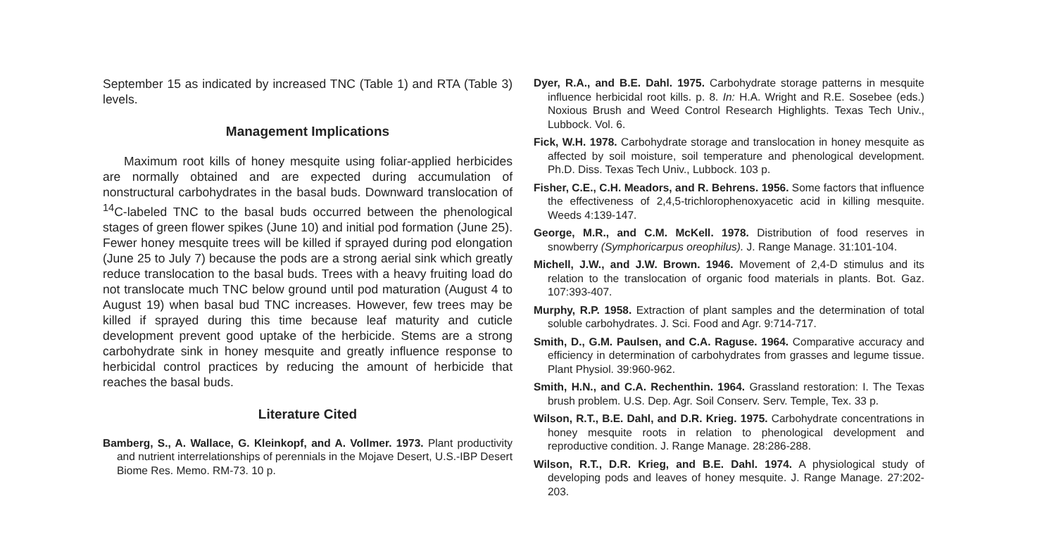September 15 as indicated by increased TNC (Table 1) and RTA (Table 3) levels.
Management Implications
Maximum root kills of honey mesquite using foliar-applied herbicides are normally obtained and are expected during accumulation of nonstructural carbohydrates in the basal buds. Downward translocation of <sup>14</sup>C-labeled TNC to the basal buds occurred between the phenological stages of green flower spikes (June 10) and initial pod formation (June 25). Fewer honey mesquite trees will be killed if sprayed during pod elongation (June 25 to July 7) because the pods are a strong aerial sink which greatly reduce translocation to the basal buds. Trees with a heavy fruiting load do not translocate much TNC below ground until pod maturation (August 4 to August 19) when basal bud TNC increases. However, few trees may be killed if sprayed during this time because leaf maturity and cuticle development prevent good uptake of the herbicide. Stems are a strong carbohydrate sink in honey mesquite and greatly influence response to herbicidal control practices by reducing the amount of herbicide that reaches the basal buds.
Literature Cited
Bamberg, S., A. Wallace, G. Kleinkopf, and A. Vollmer. 1973. Plant productivity and nutrient interrelationships of perennials in the Mojave Desert, U.S.-IBP Desert Biome Res. Memo. RM-73. 10 p.
Dyer, R.A., and B.E. Dahl. 1975. Carbohydrate storage patterns in mesquite influence herbicidal root kills. p. 8. In: H.A. Wright and R.E. Sosebee (eds.) Noxious Brush and Weed Control Research Highlights. Texas Tech Univ., Lubbock. Vol. 6.
Fick, W.H. 1978. Carbohydrate storage and translocation in honey mesquite as affected by soil moisture, soil temperature and phenological development. Ph.D. Diss. Texas Tech Univ., Lubbock. 103 p.
Fisher, C.E., C.H. Meadors, and R. Behrens. 1956. Some factors that influence the effectiveness of 2,4,5-trichlorophenoxyacetic acid in killing mesquite. Weeds 4:139-147.
George, M.R., and C.M. McKell. 1978. Distribution of food reserves in snowberry (Symphoricarpus oreophilus). J. Range Manage. 31:101-104.
Michell, J.W., and J.W. Brown. 1946. Movement of 2,4-D stimulus and its relation to the translocation of organic food materials in plants. Bot. Gaz. 107:393-407.
Murphy, R.P. 1958. Extraction of plant samples and the determination of total soluble carbohydrates. J. Sci. Food and Agr. 9:714-717.
Smith, D., G.M. Paulsen, and C.A. Raguse. 1964. Comparative accuracy and efficiency in determination of carbohydrates from grasses and legume tissue. Plant Physiol. 39:960-962.
Smith, H.N., and C.A. Rechenthin. 1964. Grassland restoration: I. The Texas brush problem. U.S. Dep. Agr. Soil Conserv. Serv. Temple, Tex. 33 p.
Wilson, R.T., B.E. Dahl, and D.R. Krieg. 1975. Carbohydrate concentrations in honey mesquite roots in relation to phenological development and reproductive condition. J. Range Manage. 28:286-288.
Wilson, R.T., D.R. Krieg, and B.E. Dahl. 1974. A physiological study of developing pods and leaves of honey mesquite. J. Range Manage. 27:202-203.